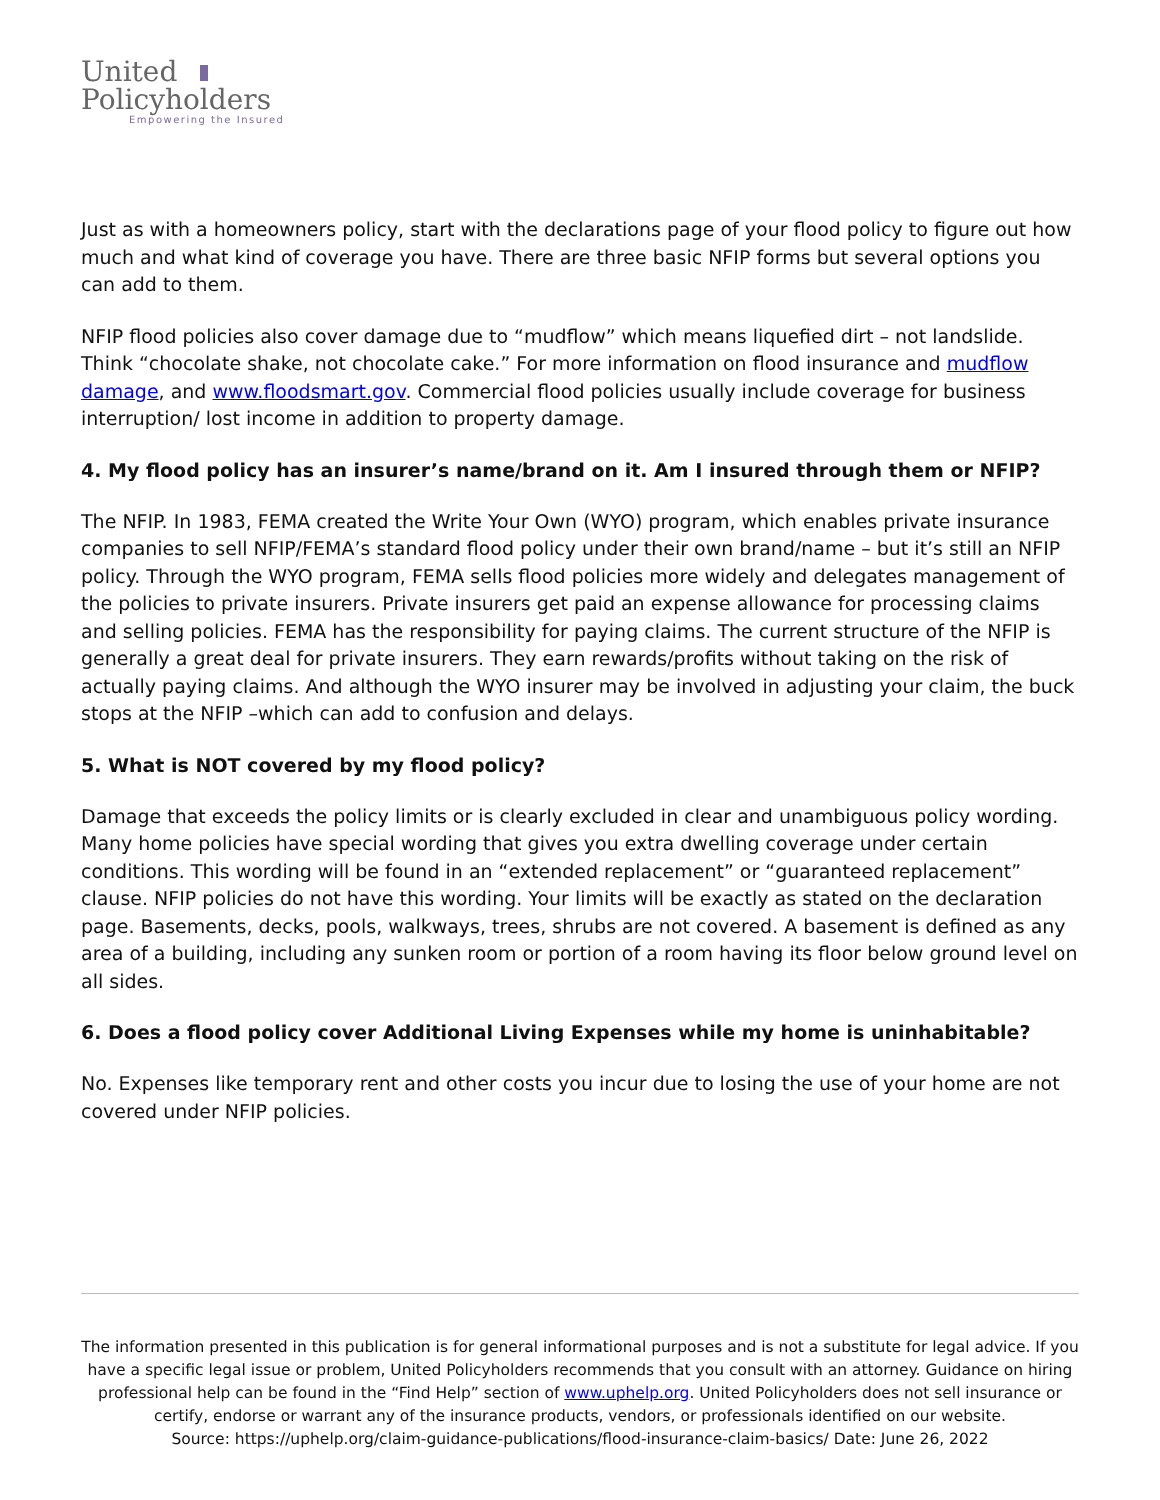United
Policyholders
Empowering the Insured
Just as with a homeowners policy, start with the declarations page of your flood policy to figure out how much and what kind of coverage you have. There are three basic NFIP forms but several options you can add to them.
NFIP flood policies also cover damage due to “mudflow” which means liquefied dirt – not landslide. Think “chocolate shake, not chocolate cake.” For more information on flood insurance and mudflow damage, and www.floodsmart.gov. Commercial flood policies usually include coverage for business interruption/ lost income in addition to property damage.
4. My flood policy has an insurer’s name/brand on it. Am I insured through them or NFIP?
The NFIP. In 1983, FEMA created the Write Your Own (WYO) program, which enables private insurance companies to sell NFIP/FEMA’s standard flood policy under their own brand/name – but it’s still an NFIP policy. Through the WYO program, FEMA sells flood policies more widely and delegates management of the policies to private insurers. Private insurers get paid an expense allowance for processing claims and selling policies. FEMA has the responsibility for paying claims. The current structure of the NFIP is generally a great deal for private insurers. They earn rewards/profits without taking on the risk of actually paying claims. And although the WYO insurer may be involved in adjusting your claim, the buck stops at the NFIP –which can add to confusion and delays.
5. What is NOT covered by my flood policy?
Damage that exceeds the policy limits or is clearly excluded in clear and unambiguous policy wording. Many home policies have special wording that gives you extra dwelling coverage under certain conditions. This wording will be found in an “extended replacement” or “guaranteed replacement” clause. NFIP policies do not have this wording. Your limits will be exactly as stated on the declaration page. Basements, decks, pools, walkways, trees, shrubs are not covered. A basement is defined as any area of a building, including any sunken room or portion of a room having its floor below ground level on all sides.
6. Does a flood policy cover Additional Living Expenses while my home is uninhabitable?
No. Expenses like temporary rent and other costs you incur due to losing the use of your home are not covered under NFIP policies.
The information presented in this publication is for general informational purposes and is not a substitute for legal advice. If you have a specific legal issue or problem, United Policyholders recommends that you consult with an attorney. Guidance on hiring professional help can be found in the “Find Help” section of www.uphelp.org. United Policyholders does not sell insurance or certify, endorse or warrant any of the insurance products, vendors, or professionals identified on our website.
Source: https://uphelp.org/claim-guidance-publications/flood-insurance-claim-basics/ Date: June 26, 2022